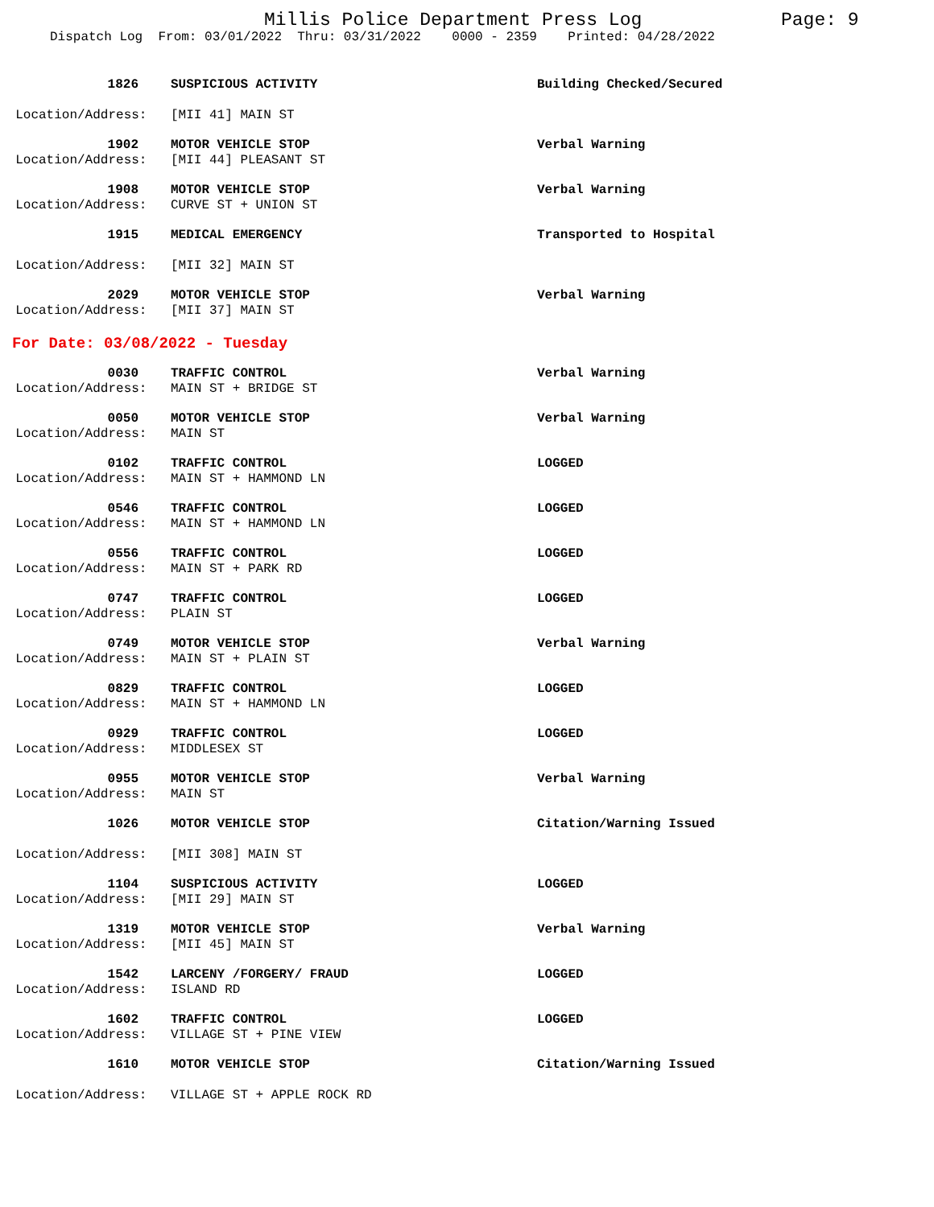Millis Police Department Press Log
Page: 9
Dispatch Log From: 03/01/2022 Thru: 03/31/2022 0000 - 2359 Printed: 04/28/2022
1826
SUSPICIOUS ACTIVITY
Building Checked/Secured
Location/Address:
[MII 41] MAIN ST
1902
MOTOR VEHICLE STOP
Verbal Warning
Location/Address:
[MII 44] PLEASANT ST
1908
MOTOR VEHICLE STOP
Verbal Warning
Location/Address:
CURVE ST + UNION ST
1915
MEDICAL EMERGENCY
Transported to Hospital
Location/Address:
[MII 32] MAIN ST
2029
MOTOR VEHICLE STOP
Verbal Warning
Location/Address:
[MII 37] MAIN ST
For Date: 03/08/2022 - Tuesday
0030
TRAFFIC CONTROL
Verbal Warning
Location/Address:
MAIN ST + BRIDGE ST
0050
MOTOR VEHICLE STOP
Verbal Warning
Location/Address:
MAIN ST
0102
TRAFFIC CONTROL
LOGGED
Location/Address:
MAIN ST + HAMMOND LN
0546
TRAFFIC CONTROL
LOGGED
Location/Address:
MAIN ST + HAMMOND LN
0556
TRAFFIC CONTROL
LOGGED
Location/Address:
MAIN ST + PARK RD
0747
TRAFFIC CONTROL
LOGGED
Location/Address:
PLAIN ST
0749
MOTOR VEHICLE STOP
Verbal Warning
Location/Address:
MAIN ST + PLAIN ST
0829
TRAFFIC CONTROL
LOGGED
Location/Address:
MAIN ST + HAMMOND LN
0929
TRAFFIC CONTROL
LOGGED
Location/Address:
MIDDLESEX ST
0955
MOTOR VEHICLE STOP
Verbal Warning
Location/Address:
MAIN ST
1026
MOTOR VEHICLE STOP
Citation/Warning Issued
Location/Address:
[MII 308] MAIN ST
1104
SUSPICIOUS ACTIVITY
LOGGED
Location/Address:
[MII 29] MAIN ST
1319
MOTOR VEHICLE STOP
Verbal Warning
Location/Address:
[MII 45] MAIN ST
1542
LARCENY /FORGERY/ FRAUD
LOGGED
Location/Address:
ISLAND RD
1602
TRAFFIC CONTROL
LOGGED
Location/Address:
VILLAGE ST + PINE VIEW
1610
MOTOR VEHICLE STOP
Citation/Warning Issued
Location/Address:
VILLAGE ST + APPLE ROCK RD